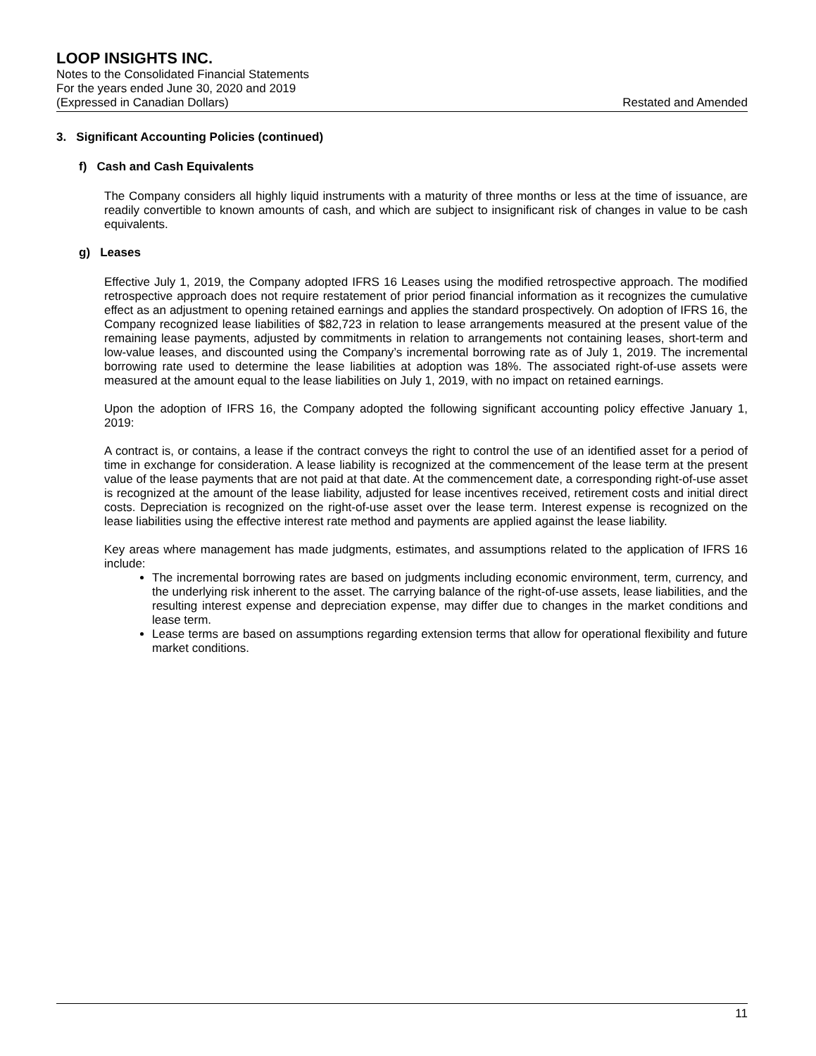LOOP INSIGHTS INC.
Notes to the Consolidated Financial Statements
For the years ended June 30, 2020 and 2019
(Expressed in Canadian Dollars) Restated and Amended
3. Significant Accounting Policies (continued)
f) Cash and Cash Equivalents
The Company considers all highly liquid instruments with a maturity of three months or less at the time of issuance, are readily convertible to known amounts of cash, and which are subject to insignificant risk of changes in value to be cash equivalents.
g) Leases
Effective July 1, 2019, the Company adopted IFRS 16 Leases using the modified retrospective approach. The modified retrospective approach does not require restatement of prior period financial information as it recognizes the cumulative effect as an adjustment to opening retained earnings and applies the standard prospectively. On adoption of IFRS 16, the Company recognized lease liabilities of $82,723 in relation to lease arrangements measured at the present value of the remaining lease payments, adjusted by commitments in relation to arrangements not containing leases, short-term and low-value leases, and discounted using the Company’s incremental borrowing rate as of July 1, 2019. The incremental borrowing rate used to determine the lease liabilities at adoption was 18%. The associated right-of-use assets were measured at the amount equal to the lease liabilities on July 1, 2019, with no impact on retained earnings.
Upon the adoption of IFRS 16, the Company adopted the following significant accounting policy effective January 1, 2019:
A contract is, or contains, a lease if the contract conveys the right to control the use of an identified asset for a period of time in exchange for consideration. A lease liability is recognized at the commencement of the lease term at the present value of the lease payments that are not paid at that date. At the commencement date, a corresponding right-of-use asset is recognized at the amount of the lease liability, adjusted for lease incentives received, retirement costs and initial direct costs. Depreciation is recognized on the right-of-use asset over the lease term. Interest expense is recognized on the lease liabilities using the effective interest rate method and payments are applied against the lease liability.
Key areas where management has made judgments, estimates, and assumptions related to the application of IFRS 16 include:
The incremental borrowing rates are based on judgments including economic environment, term, currency, and the underlying risk inherent to the asset. The carrying balance of the right-of-use assets, lease liabilities, and the resulting interest expense and depreciation expense, may differ due to changes in the market conditions and lease term.
Lease terms are based on assumptions regarding extension terms that allow for operational flexibility and future market conditions.
11